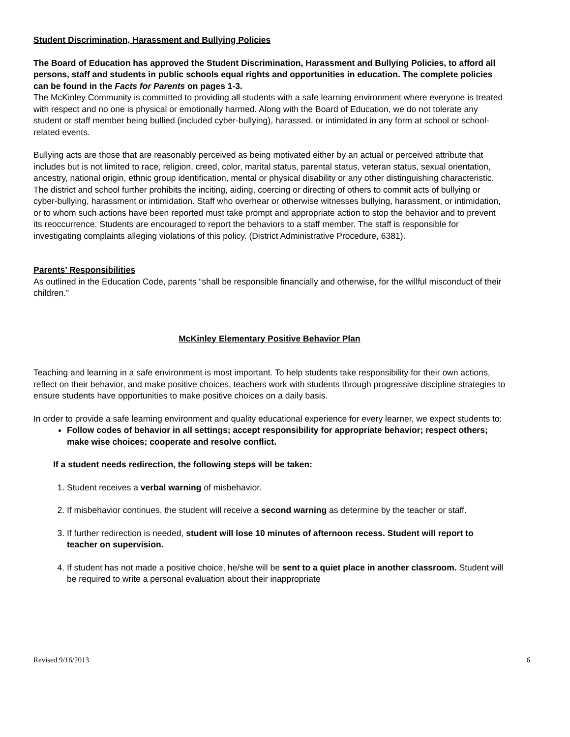Student Discrimination, Harassment and Bullying Policies
The Board of Education has approved the Student Discrimination, Harassment and Bullying Policies, to afford all persons, staff and students in public schools equal rights and opportunities in education. The complete policies can be found in the Facts for Parents on pages 1-3.
The McKinley Community is committed to providing all students with a safe learning environment where everyone is treated with respect and no one is physical or emotionally harmed. Along with the Board of Education, we do not tolerate any student or staff member being bullied (included cyber-bullying), harassed, or intimidated in any form at school or school-related events.
Bullying acts are those that are reasonably perceived as being motivated either by an actual or perceived attribute that includes but is not limited to race, religion, creed, color, marital status, parental status, veteran status, sexual orientation, ancestry, national origin, ethnic group identification, mental or physical disability or any other distinguishing characteristic. The district and school further prohibits the inciting, aiding, coercing or directing of others to commit acts of bullying or cyber-bullying, harassment or intimidation. Staff who overhear or otherwise witnesses bullying, harassment, or intimidation, or to whom such actions have been reported must take prompt and appropriate action to stop the behavior and to prevent its reoccurrence. Students are encouraged to report the behaviors to a staff member. The staff is responsible for investigating complaints alleging violations of this policy. (District Administrative Procedure, 6381).
Parents’ Responsibilities
As outlined in the Education Code, parents “shall be responsible financially and otherwise, for the willful misconduct of their children.”
McKinley Elementary Positive Behavior Plan
Teaching and learning in a safe environment is most important. To help students take responsibility for their own actions, reflect on their behavior, and make positive choices, teachers work with students through progressive discipline strategies to ensure students have opportunities to make positive choices on a daily basis.
In order to provide a safe learning environment and quality educational experience for every learner, we expect students to:
Follow codes of behavior in all settings; accept responsibility for appropriate behavior; respect others; make wise choices; cooperate and resolve conflict.
If a student needs redirection, the following steps will be taken:
1. Student receives a verbal warning of misbehavior.
2. If misbehavior continues, the student will receive a second warning as determine by the teacher or staff.
3. If further redirection is needed, student will lose 10 minutes of afternoon recess. Student will report to teacher on supervision.
4. If student has not made a positive choice, he/she will be sent to a quiet place in another classroom. Student will be required to write a personal evaluation about their inappropriate
Revised 9/16/2013 6